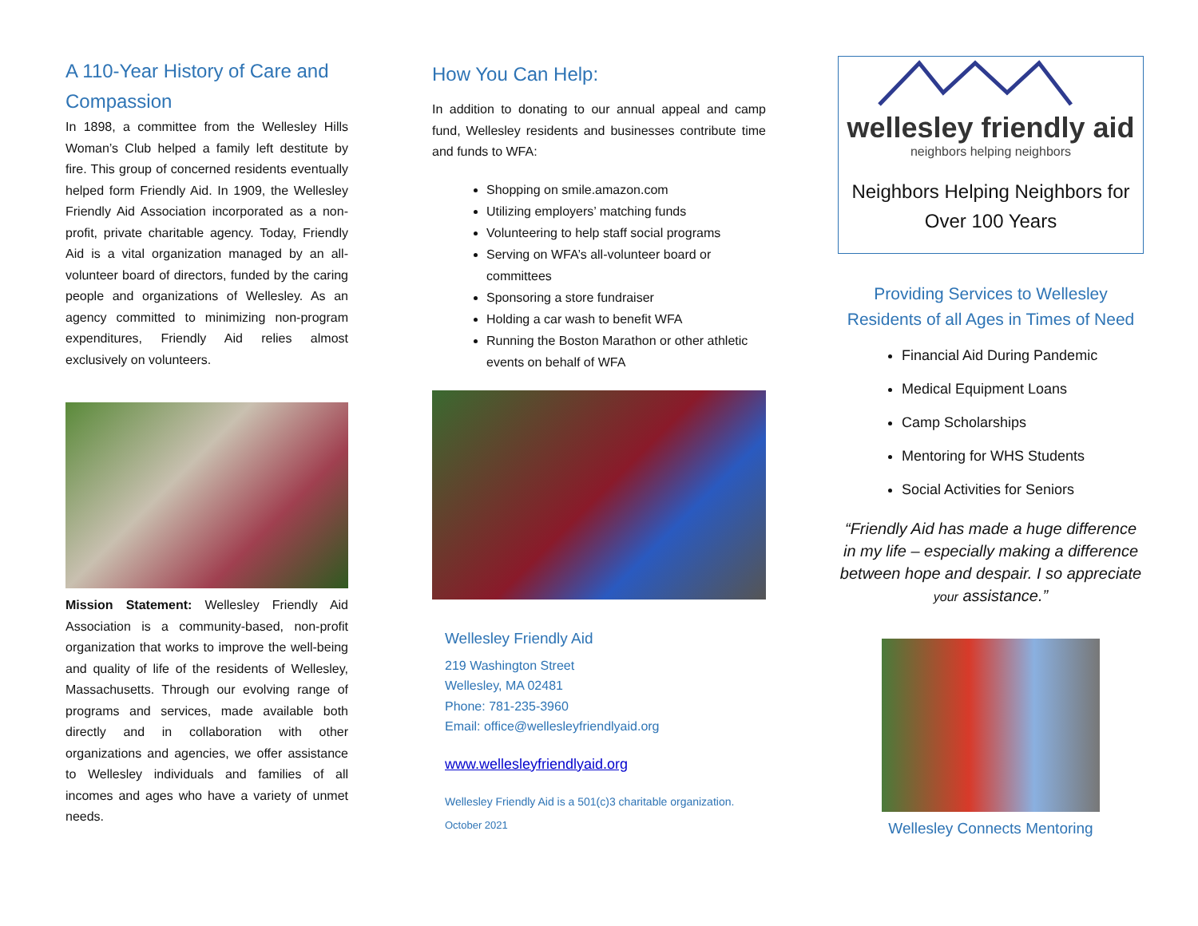A 110-Year History of Care and Compassion
In 1898, a committee from the Wellesley Hills Woman’s Club helped a family left destitute by fire. This group of concerned residents eventually helped form Friendly Aid. In 1909, the Wellesley Friendly Aid Association incorporated as a non-profit, private charitable agency. Today, Friendly Aid is a vital organization managed by an all-volunteer board of directors, funded by the caring people and organizations of Wellesley. As an agency committed to minimizing non-program expenditures, Friendly Aid relies almost exclusively on volunteers.
Mission Statement: Wellesley Friendly Aid Association is a community-based, non-profit organization that works to improve the well-being and quality of life of the residents of Wellesley, Massachusetts. Through our evolving range of programs and services, made available both directly and in collaboration with other organizations and agencies, we offer assistance to Wellesley individuals and families of all incomes and ages who have a variety of unmet needs.
How You Can Help:
In addition to donating to our annual appeal and camp fund, Wellesley residents and businesses contribute time and funds to WFA:
Shopping on smile.amazon.com
Utilizing employers’ matching funds
Volunteering to help staff social programs
Serving on WFA’s all-volunteer board or committees
Sponsoring a store fundraiser
Holding a car wash to benefit WFA
Running the Boston Marathon or other athletic events on behalf of WFA
Wellesley Friendly Aid
219 Washington Street
Wellesley, MA 02481
Phone: 781-235-3960
Email: office@wellesleyfriendlyaid.org
www.wellesleyfriendlyaid.org
Wellesley Friendly Aid is a 501(c)3 charitable organization.
October 2021
wellesley friendly aid
neighbors helping neighbors
Neighbors Helping Neighbors for Over 100 Years
Providing Services to Wellesley Residents of all Ages in Times of Need
Financial Aid During Pandemic
Medical Equipment Loans
Camp Scholarships
Mentoring for WHS Students
Social Activities for Seniors
“Friendly Aid has made a huge difference in my life – especially making a difference between hope and despair. I so appreciate your assistance.”
Wellesley Connects Mentoring